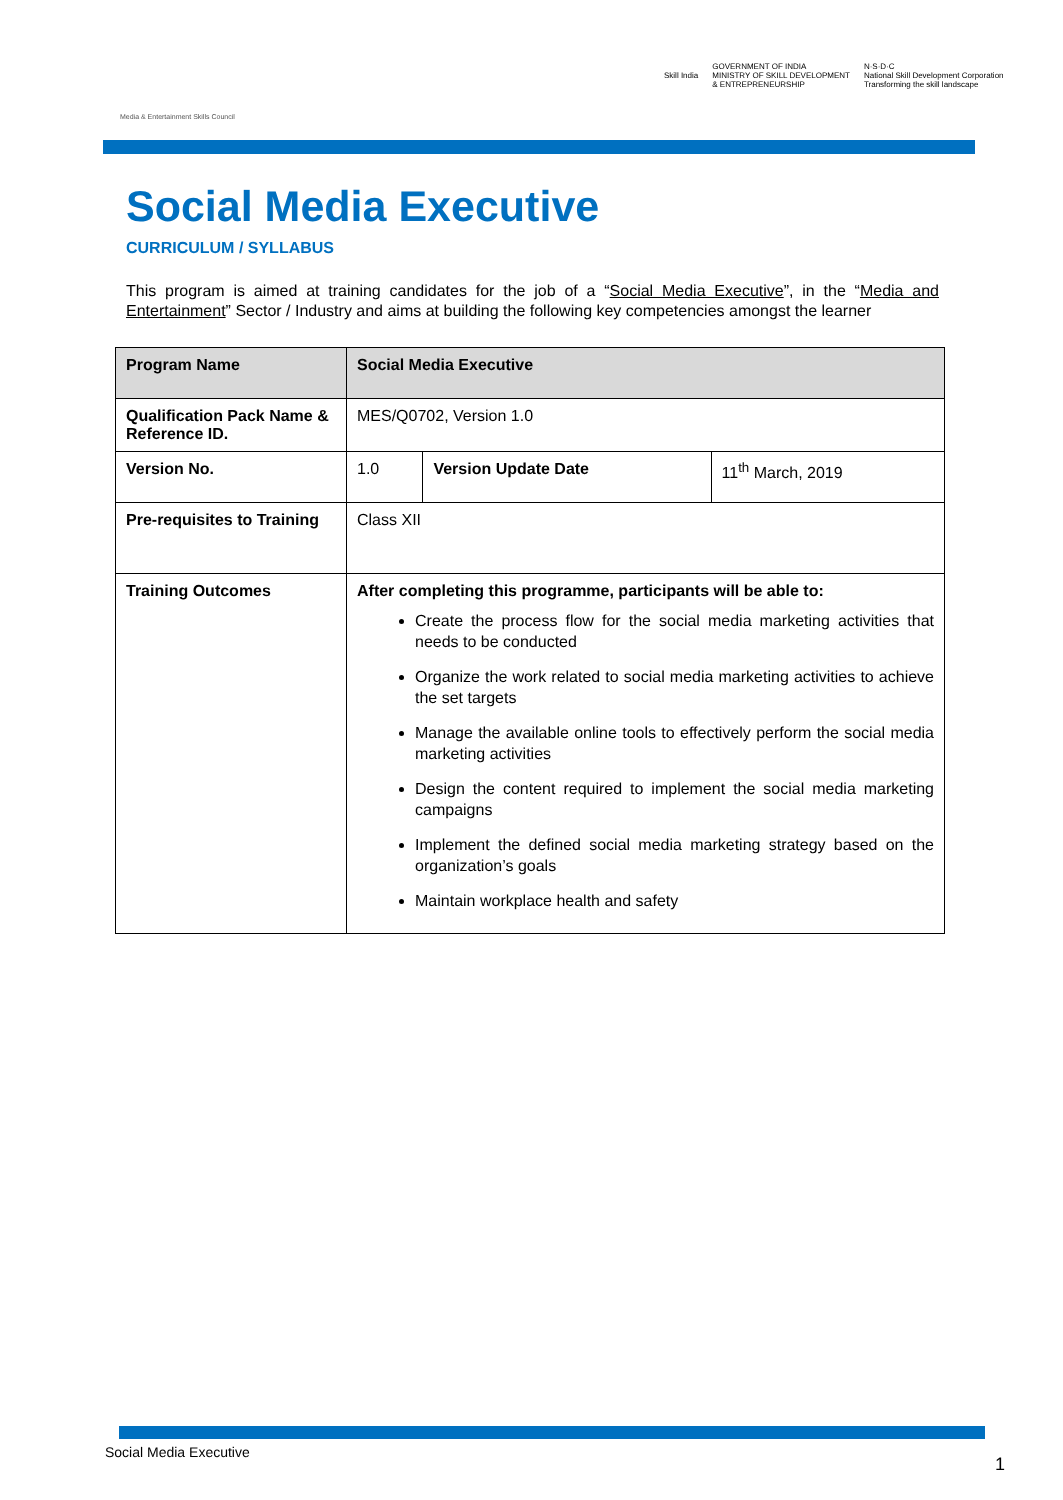Media & Entertainment Skills Council
Skill India GOVERNMENT OF INDIA
MINISTRY OF SKILL DEVELOPMENT
& ENTREPRENEURSHIP N·S·D·C
National Skill Development Corporation
Transforming the skill landscape
Social Media Executive
CURRICULUM / SYLLABUS
This program is aimed at training candidates for the job of a “Social Media Executive”, in the “Media and Entertainment” Sector / Industry and aims at building the following key competencies amongst the learner
| Program Name | Social Media Executive | | |
| --- | --- | --- | --- |
| Qualification Pack Name & Reference ID. | MES/Q0702, Version 1.0 | | |
| Version No. | 1.0 | Version Update Date | 11<sup>th</sup> March, 2019 |
| Pre-requisites to Training | Class XII | | |
| Training Outcomes | After completing this programme, participants will be able to: Create the process flow for the social media marketing activities that needs to be conducted Organize the work related to social media marketing activities to achieve the set targets Manage the available online tools to effectively perform the social media marketing activities Design the content required to implement the social media marketing campaigns Implement the defined social media marketing strategy based on the organization’s goals Maintain workplace health and safety | | |
Social Media Executive
1